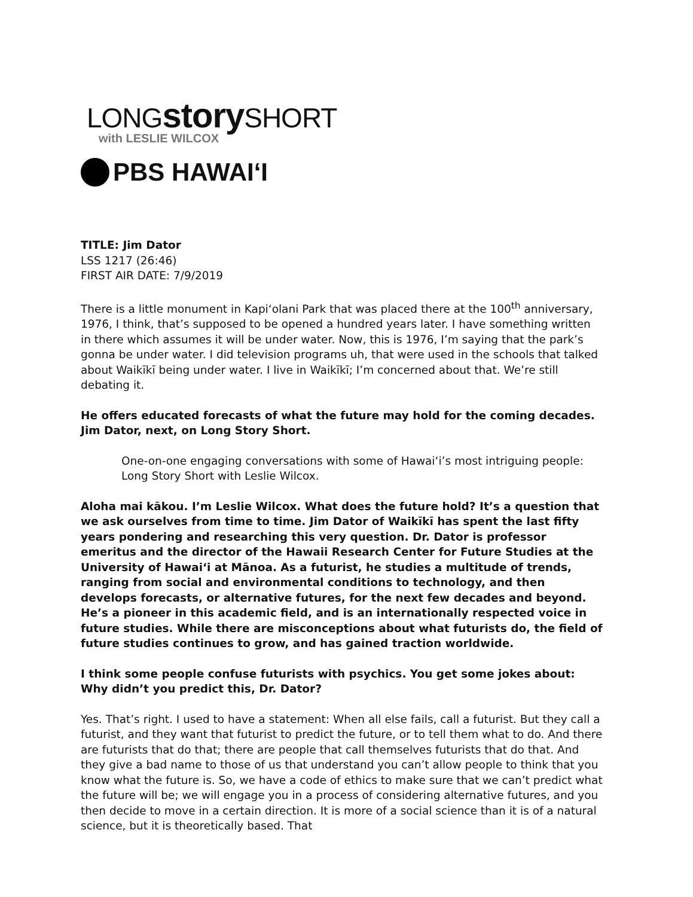LONGstory SHORT
with LESLIE WILCOX
PBS HAWAIʻI
TITLE: Jim Dator
LSS 1217 (26:46)
FIRST AIR DATE: 7/9/2019
There is a little monument in Kapiʻolani Park that was placed there at the 100<sup>th</sup> anniversary, 1976, I think, that’s supposed to be opened a hundred years later. I have something written in there which assumes it will be under water. Now, this is 1976, I’m saying that the park’s gonna be under water. I did television programs uh, that were used in the schools that talked about Waikīkī being under water. I live in Waikīkī; I’m concerned about that. We’re still debating it.
He offers educated forecasts of what the future may hold for the coming decades. Jim Dator, next, on Long Story Short.
One-on-one engaging conversations with some of Hawaiʻi’s most intriguing people: Long Story Short with Leslie Wilcox.
Aloha mai kākou. I’m Leslie Wilcox. What does the future hold? It’s a question that we ask ourselves from time to time. Jim Dator of Waikīkī has spent the last fifty years pondering and researching this very question. Dr. Dator is professor emeritus and the director of the Hawaii Research Center for Future Studies at the University of Hawaiʻi at Mānoa. As a futurist, he studies a multitude of trends, ranging from social and environmental conditions to technology, and then develops forecasts, or alternative futures, for the next few decades and beyond. He’s a pioneer in this academic field, and is an internationally respected voice in future studies. While there are misconceptions about what futurists do, the field of future studies continues to grow, and has gained traction worldwide.
I think some people confuse futurists with psychics. You get some jokes about: Why didn’t you predict this, Dr. Dator?
Yes. That’s right. I used to have a statement: When all else fails, call a futurist. But they call a futurist, and they want that futurist to predict the future, or to tell them what to do. And there are futurists that do that; there are people that call themselves futurists that do that. And they give a bad name to those of us that understand you can’t allow people to think that you know what the future is. So, we have a code of ethics to make sure that we can’t predict what the future will be; we will engage you in a process of considering alternative futures, and you then decide to move in a certain direction. It is more of a social science than it is of a natural science, but it is theoretically based. That